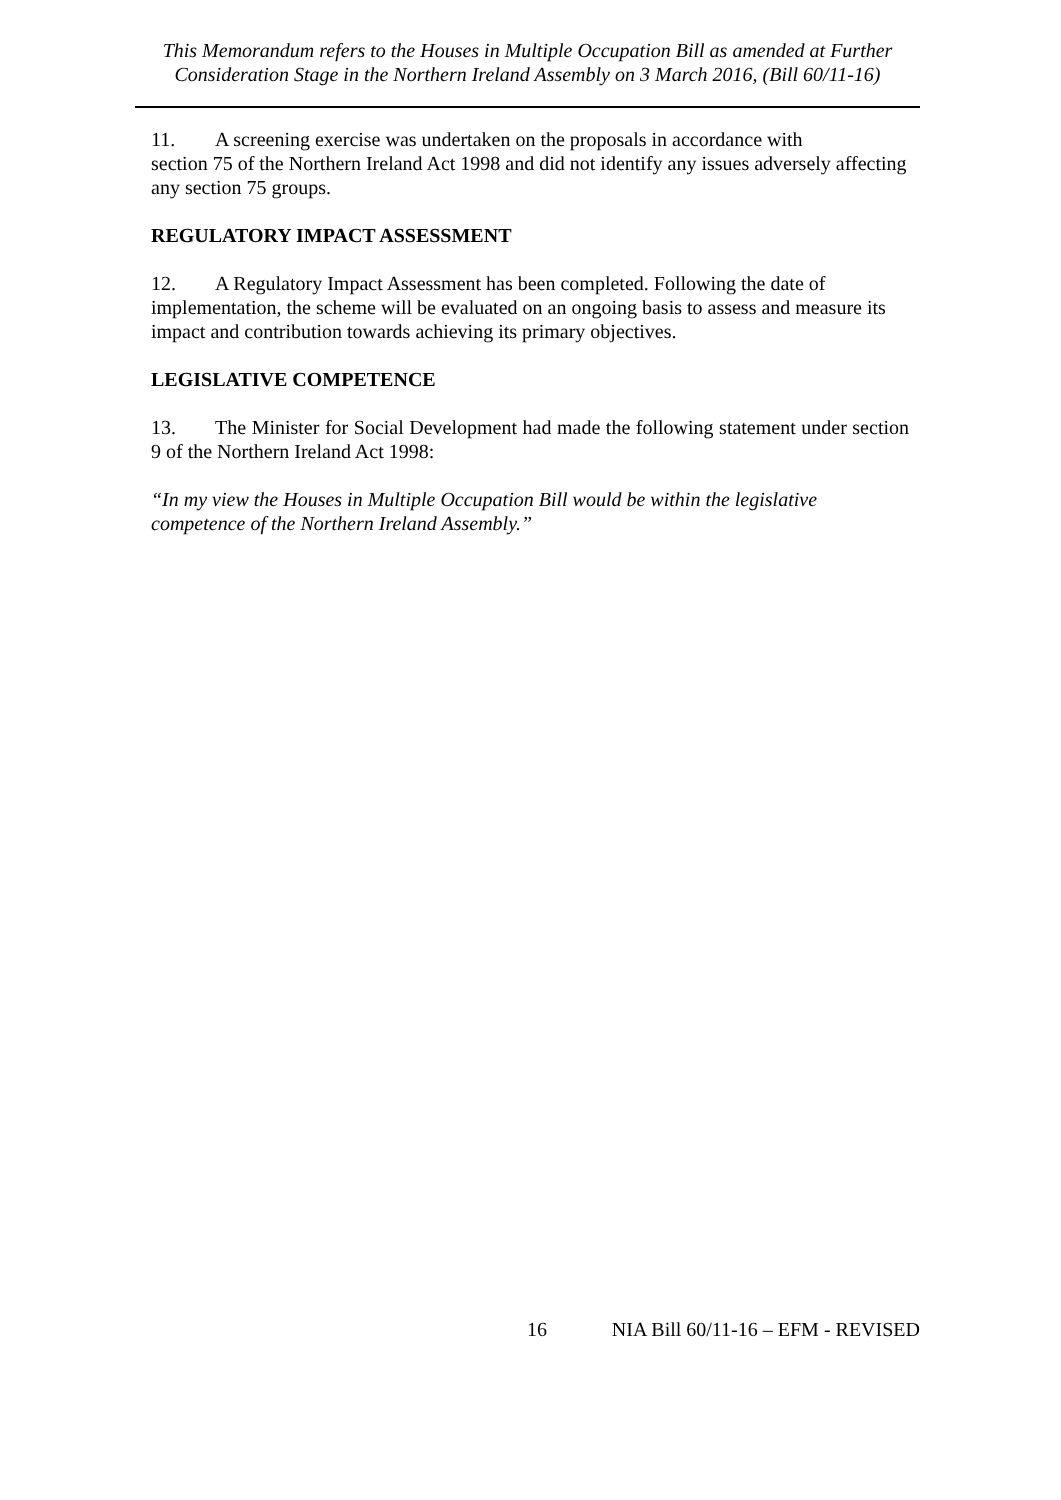This Memorandum refers to the Houses in Multiple Occupation Bill as amended at Further Consideration Stage in the Northern Ireland Assembly on 3 March 2016, (Bill 60/11-16)
11. A screening exercise was undertaken on the proposals in accordance with
section 75 of the Northern Ireland Act 1998 and did not identify any issues adversely affecting any section 75 groups.
REGULATORY IMPACT ASSESSMENT
12. A Regulatory Impact Assessment has been completed. Following the date of implementation, the scheme will be evaluated on an ongoing basis to assess and measure its impact and contribution towards achieving its primary objectives.
LEGISLATIVE COMPETENCE
13. The Minister for Social Development had made the following statement under section 9 of the Northern Ireland Act 1998:
“In my view the Houses in Multiple Occupation Bill would be within the legislative competence of the Northern Ireland Assembly.”
16 NIA Bill 60/11-16 – EFM - REVISED